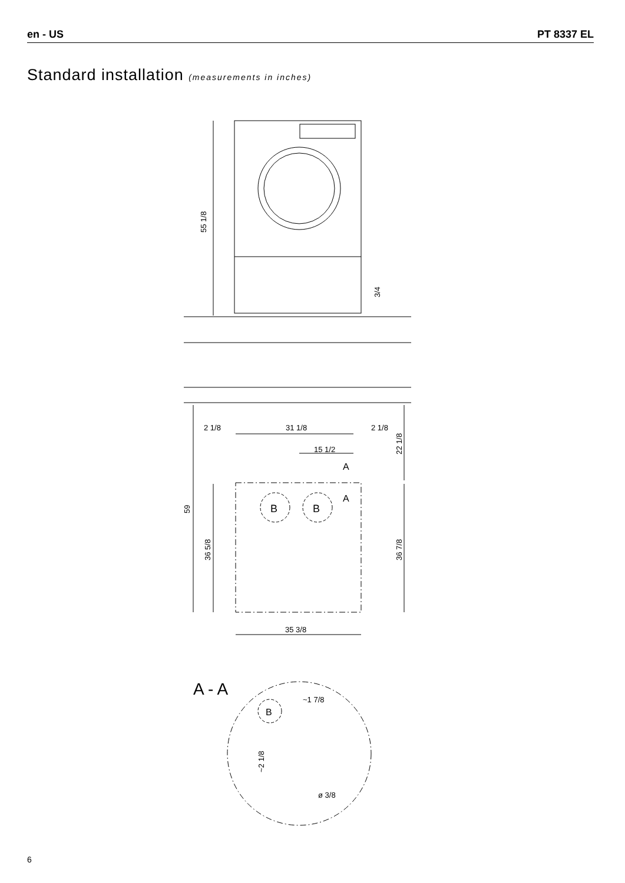en - US PT 8337 EL
Standard installation (measurements in inches)
55 1/8
3/4
2 1/8
31 1/8
2 1/8
22 1/8
15 1/2
A
A
B
B
59
36 5/8
36 7/8
35 3/8
A - A
B
~1 7/8
~2 1/8
ø 3/8
6